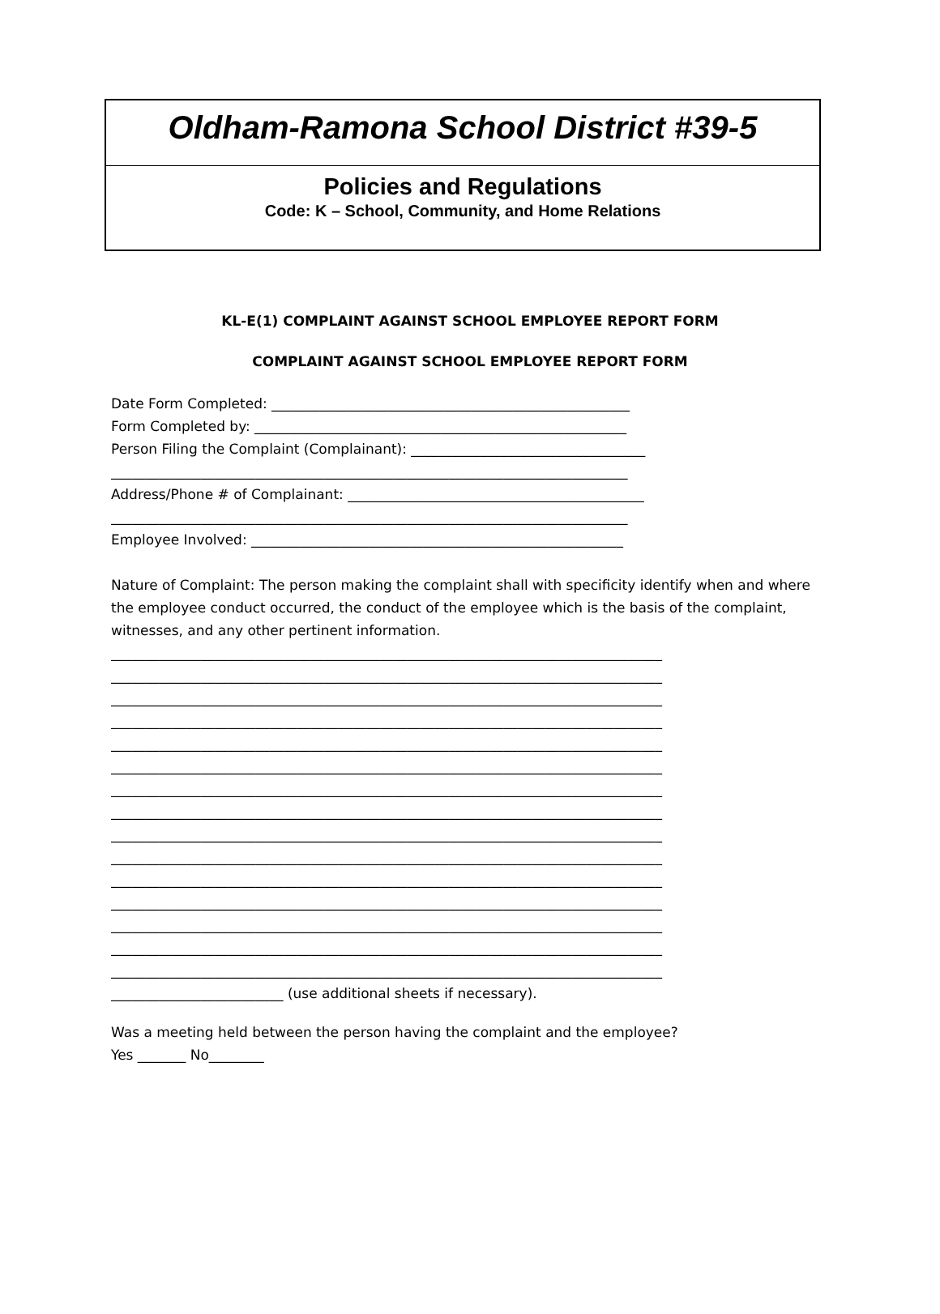Oldham-Ramona School District #39-5
Policies and Regulations
Code: K – School, Community, and Home Relations
KL-E(1) COMPLAINT AGAINST SCHOOL EMPLOYEE REPORT FORM
COMPLAINT AGAINST SCHOOL EMPLOYEE REPORT FORM
Date Form Completed: ____________________________________________________ Form Completed by: ______________________________________________________ Person Filing the Complaint (Complainant): __________________________________ ___________________________________________________________________________ Address/Phone # of Complainant: ___________________________________________ ___________________________________________________________________________ Employee Involved: ______________________________________________________
Nature of Complaint: The person making the complaint shall with specificity identify when and where the employee conduct occurred, the conduct of the employee which is the basis of the complaint, witnesses, and any other pertinent information.
________________________________________________________________________________ ________________________________________________________________________________ ________________________________________________________________________________ ________________________________________________________________________________ ________________________________________________________________________________ ________________________________________________________________________________ ________________________________________________________________________________ ________________________________________________________________________________ ________________________________________________________________________________ ________________________________________________________________________________ ________________________________________________________________________________ ________________________________________________________________________________ ________________________________________________________________________________ ________________________________________________________________________________ ________________________________________________________________________________ _________________________ (use additional sheets if necessary).
Was a meeting held between the person having the complaint and the employee? Yes _______ No________